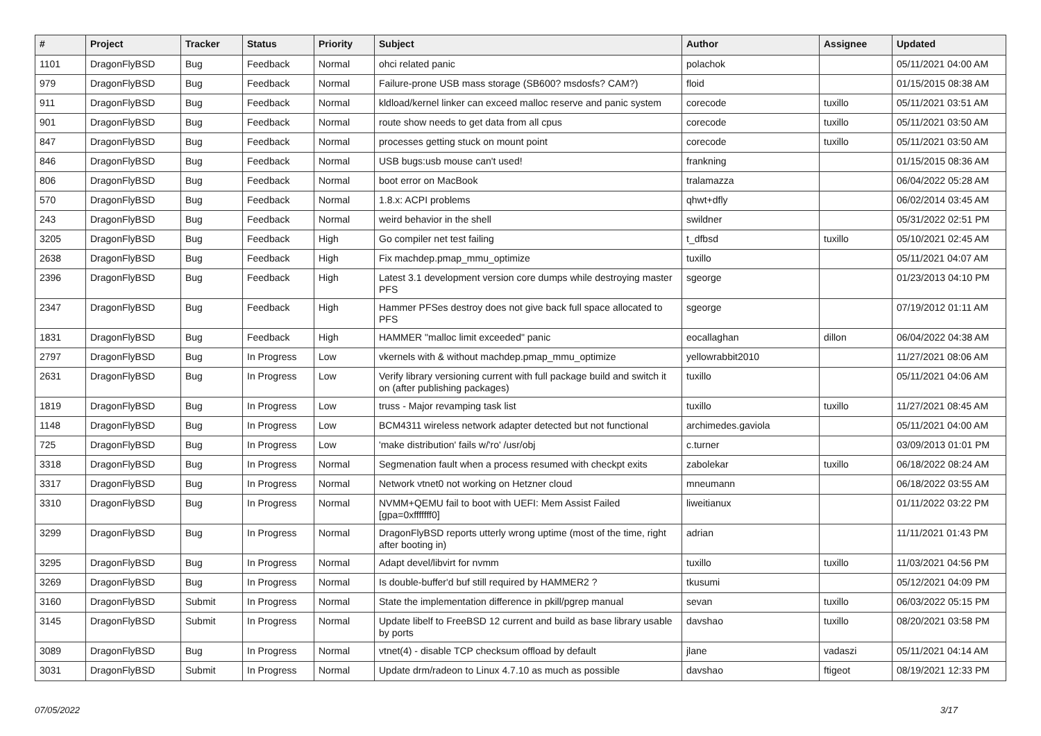| # | Project | Tracker | Status | Priority | Subject | Author | Assignee | Updated |
| --- | --- | --- | --- | --- | --- | --- | --- | --- |
| 1101 | DragonFlyBSD | Bug | Feedback | Normal | ohci related panic | polachok | | 05/11/2021 04:00 AM |
| 979 | DragonFlyBSD | Bug | Feedback | Normal | Failure-prone USB mass storage (SB600? msdosfs? CAM?) | floid | | 01/15/2015 08:38 AM |
| 911 | DragonFlyBSD | Bug | Feedback | Normal | kldload/kernel linker can exceed malloc reserve and panic system | corecode | tuxillo | 05/11/2021 03:51 AM |
| 901 | DragonFlyBSD | Bug | Feedback | Normal | route show needs to get data from all cpus | corecode | tuxillo | 05/11/2021 03:50 AM |
| 847 | DragonFlyBSD | Bug | Feedback | Normal | processes getting stuck on mount point | corecode | tuxillo | 05/11/2021 03:50 AM |
| 846 | DragonFlyBSD | Bug | Feedback | Normal | USB bugs:usb mouse can't used! | frankning | | 01/15/2015 08:36 AM |
| 806 | DragonFlyBSD | Bug | Feedback | Normal | boot error on MacBook | tralamazza | | 06/04/2022 05:28 AM |
| 570 | DragonFlyBSD | Bug | Feedback | Normal | 1.8.x: ACPI problems | qhwt+dfly | | 06/02/2014 03:45 AM |
| 243 | DragonFlyBSD | Bug | Feedback | Normal | weird behavior in the shell | swildner | | 05/31/2022 02:51 PM |
| 3205 | DragonFlyBSD | Bug | Feedback | High | Go compiler net test failing | t_dfbsd | tuxillo | 05/10/2021 02:45 AM |
| 2638 | DragonFlyBSD | Bug | Feedback | High | Fix machdep.pmap_mmu_optimize | tuxillo | | 05/11/2021 04:07 AM |
| 2396 | DragonFlyBSD | Bug | Feedback | High | Latest 3.1 development version core dumps while destroying master PFS | sgeorge | | 01/23/2013 04:10 PM |
| 2347 | DragonFlyBSD | Bug | Feedback | High | Hammer PFSes destroy does not give back full space allocated to PFS | sgeorge | | 07/19/2012 01:11 AM |
| 1831 | DragonFlyBSD | Bug | Feedback | High | HAMMER "malloc limit exceeded" panic | eocallaghan | dillon | 06/04/2022 04:38 AM |
| 2797 | DragonFlyBSD | Bug | In Progress | Low | vkernels with & without machdep.pmap_mmu_optimize | yellowrabbit2010 | | 11/27/2021 08:06 AM |
| 2631 | DragonFlyBSD | Bug | In Progress | Low | Verify library versioning current with full package build and switch it on (after publishing packages) | tuxillo | | 05/11/2021 04:06 AM |
| 1819 | DragonFlyBSD | Bug | In Progress | Low | truss - Major revamping task list | tuxillo | tuxillo | 11/27/2021 08:45 AM |
| 1148 | DragonFlyBSD | Bug | In Progress | Low | BCM4311 wireless network adapter detected but not functional | archimedes.gaviola | | 05/11/2021 04:00 AM |
| 725 | DragonFlyBSD | Bug | In Progress | Low | 'make distribution' fails w/'ro' /usr/obj | c.turner | | 03/09/2013 01:01 PM |
| 3318 | DragonFlyBSD | Bug | In Progress | Normal | Segmenation fault when a process resumed with checkpt exits | zabolekar | tuxillo | 06/18/2022 08:24 AM |
| 3317 | DragonFlyBSD | Bug | In Progress | Normal | Network vtnet0 not working on Hetzner cloud | mneumann | | 06/18/2022 03:55 AM |
| 3310 | DragonFlyBSD | Bug | In Progress | Normal | NVMM+QEMU fail to boot with UEFI: Mem Assist Failed [gpa=0xfffffff0] | liweitianux | | 01/11/2022 03:22 PM |
| 3299 | DragonFlyBSD | Bug | In Progress | Normal | DragonFlyBSD reports utterly wrong uptime (most of the time, right after booting in) | adrian | | 11/11/2021 01:43 PM |
| 3295 | DragonFlyBSD | Bug | In Progress | Normal | Adapt devel/libvirt for nvmm | tuxillo | tuxillo | 11/03/2021 04:56 PM |
| 3269 | DragonFlyBSD | Bug | In Progress | Normal | Is double-buffer'd buf still required by HAMMER2 ? | tkusumi | | 05/12/2021 04:09 PM |
| 3160 | DragonFlyBSD | Submit | In Progress | Normal | State the implementation difference in pkill/pgrep manual | sevan | tuxillo | 06/03/2022 05:15 PM |
| 3145 | DragonFlyBSD | Submit | In Progress | Normal | Update libelf to FreeBSD 12 current and build as base library usable by ports | davshao | tuxillo | 08/20/2021 03:58 PM |
| 3089 | DragonFlyBSD | Bug | In Progress | Normal | vtnet(4) - disable TCP checksum offload by default | jlane | vadaszi | 05/11/2021 04:14 AM |
| 3031 | DragonFlyBSD | Submit | In Progress | Normal | Update drm/radeon to Linux 4.7.10 as much as possible | davshao | ftigeot | 08/19/2021 12:33 PM |
07/05/2022 3/17